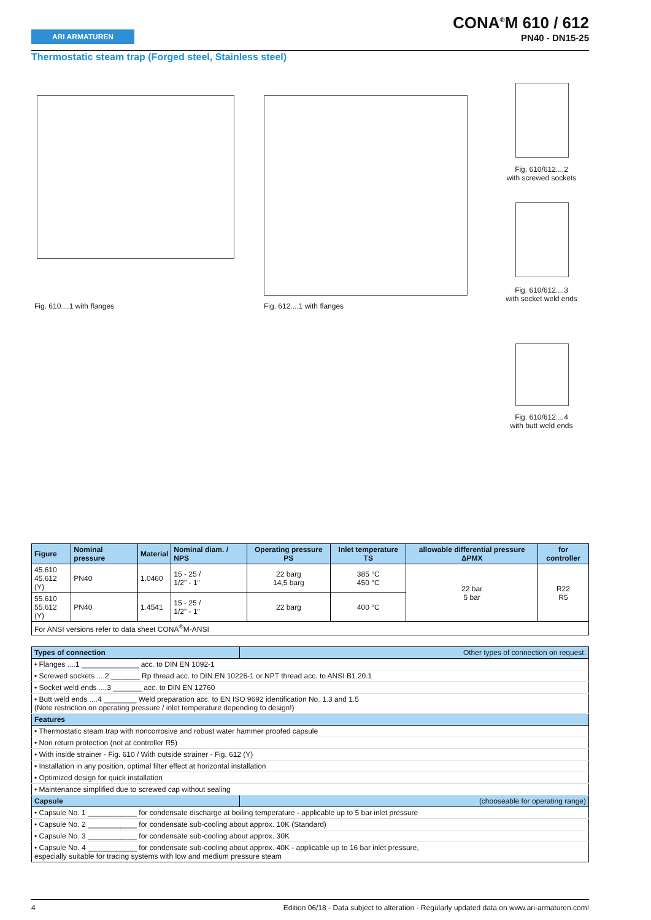ARI ARMATUREN
CONA<sup>®</sup>M 610 / 612
PN40 - DN15-25
Thermostatic steam trap (Forged steel, Stainless steel)
Fig. 610....1 with flanges Fig. 612....1 with flanges
Fig. 610/612....2
with screwed sockets
Fig. 610/612....3
with socket weld ends
Fig. 610/612....4
with butt weld ends
| Figure | Nominal pressure | Material | Nominal diam. / NPS | Operating pressure PS | Inlet temperature TS | allowable differential pressure ΔPMX | for controller |
| --- | --- | --- | --- | --- | --- | --- | --- |
| 45.610 45.612 (Y) | PN40 | 1.0460 | 15 - 25 / 1/2" - 1" | 22 barg 14,5 barg | 385 °C 450 °C | 22 bar 5 bar | R22 R5 |
| 55.610 55.612 (Y) | PN40 | 1.4541 | 15 - 25 / 1/2" - 1" | 22 barg | 400 °C | | |
| For ANSI versions refer to data sheet CONA<sup>®</sup>M-ANSI | | | | | | | |
| Types of connection | Other types of connection on request. |
| --- | --- |
| • Flanges ....1 ______________ acc. to DIN EN 1092-1 | |
| • Screwed sockets ....2 _______ Rp thread acc. to DIN EN 10226-1 or NPT thread acc. to ANSI B1.20.1 | |
| • Socket weld ends ....3 _______ acc. to DIN EN 12760 | |
| • Butt weld ends ....4 ________ Weld preparation acc. to EN ISO 9692 identification No. 1.3 and 1.5 (Note restriction on operating pressure / inlet temperature depending to design!) | |
| Features | |
| • Thermostatic steam trap with noncorrosive and robust water hammer proofed capsule | |
| • Non return protection (not at controller R5) | |
| • With inside strainer - Fig. 610 / With outside strainer - Fig. 612 (Y) | |
| • Installation in any position, optimal filter effect at horizontal installation | |
| • Optimized design for quick installation | |
| • Maintenance simplified due to screwed cap without sealing | |
| Capsule | (chooseable for operating range) |
| • Capsule No. 1 ____________ for condensate discharge at boiling temperature - applicable up to 5 bar inlet pressure | |
| • Capsule No. 2 ____________ for condensate sub-cooling about approx. 10K (Standard) | |
| • Capsule No. 3 ____________ for condensate sub-cooling about approx. 30K | |
| • Capsule No. 4 ____________ for condensate sub-cooling about approx. 40K - applicable up to 16 bar inlet pressure, especially suitable for tracing systems with low and medium pressure steam | |
4 Edition 06/18 - Data subject to alteration - Regularly updated data on www.ari-armaturen.com!